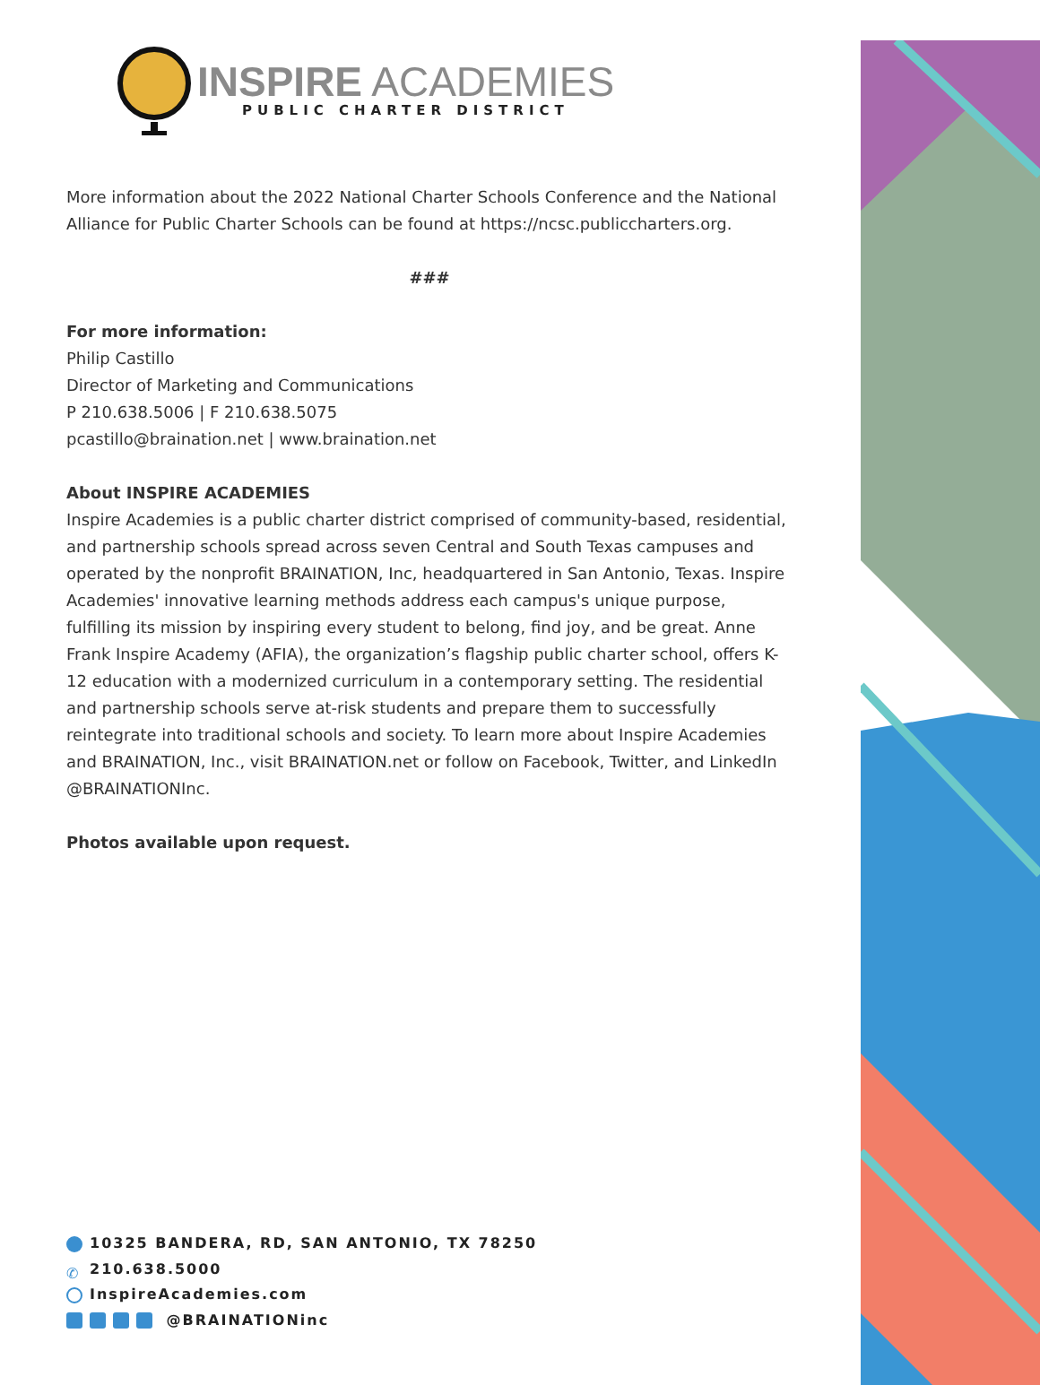INSPIRE ACADEMIES
PUBLIC CHARTER DISTRICT
More information about the 2022 National Charter Schools Conference and the National Alliance for Public Charter Schools can be found at https://ncsc.publiccharters.org.
###
For more information:
Philip Castillo
Director of Marketing and Communications
P 210.638.5006 | F 210.638.5075
pcastillo@braination.net | www.braination.net
About INSPIRE ACADEMIES
Inspire Academies is a public charter district comprised of community-based, residential, and partnership schools spread across seven Central and South Texas campuses and operated by the nonprofit BRAINATION, Inc, headquartered in San Antonio, Texas. Inspire Academies' innovative learning methods address each campus's unique purpose, fulfilling its mission by inspiring every student to belong, find joy, and be great. Anne Frank Inspire Academy (AFIA), the organization’s flagship public charter school, offers K-12 education with a modernized curriculum in a contemporary setting. The residential and partnership schools serve at-risk students and prepare them to successfully reintegrate into traditional schools and society. To learn more about Inspire Academies and BRAINATION, Inc., visit BRAINATION.net or follow on Facebook, Twitter, and LinkedIn @BRAINATIONInc.
Photos available upon request.
10325 BANDERA, RD, SAN ANTONIO, TX 78250
✆ 210.638.5000
InspireAcademies.com
@BRAINATIONinc